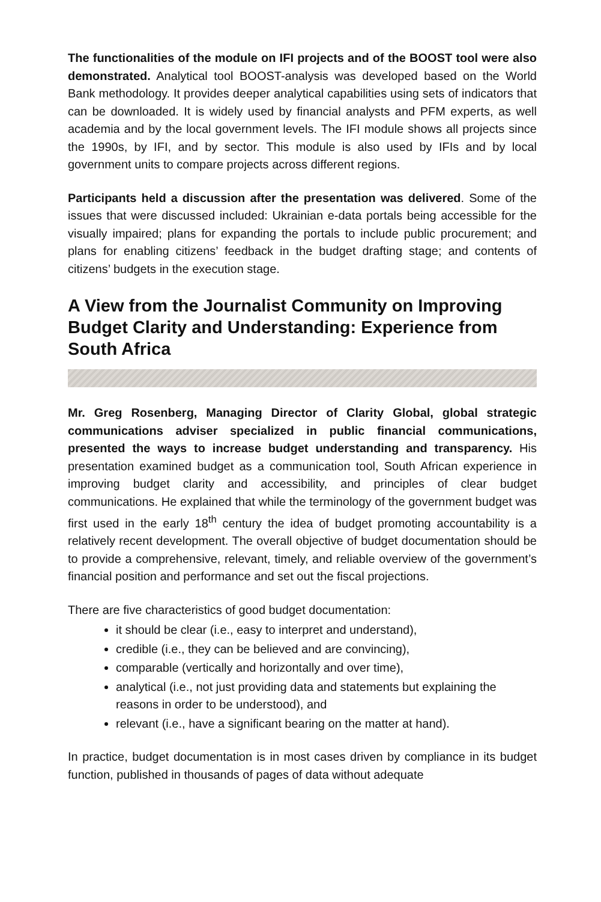The functionalities of the module on IFI projects and of the BOOST tool were also demonstrated. Analytical tool BOOST-analysis was developed based on the World Bank methodology. It provides deeper analytical capabilities using sets of indicators that can be downloaded. It is widely used by financial analysts and PFM experts, as well academia and by the local government levels. The IFI module shows all projects since the 1990s, by IFI, and by sector. This module is also used by IFIs and by local government units to compare projects across different regions.
Participants held a discussion after the presentation was delivered. Some of the issues that were discussed included: Ukrainian e-data portals being accessible for the visually impaired; plans for expanding the portals to include public procurement; and plans for enabling citizens’ feedback in the budget drafting stage; and contents of citizens’ budgets in the execution stage.
A View from the Journalist Community on Improving Budget Clarity and Understanding: Experience from South Africa
Mr. Greg Rosenberg, Managing Director of Clarity Global, global strategic communications adviser specialized in public financial communications, presented the ways to increase budget understanding and transparency. His presentation examined budget as a communication tool, South African experience in improving budget clarity and accessibility, and principles of clear budget communications. He explained that while the terminology of the government budget was first used in the early 18<sup>th</sup> century the idea of budget promoting accountability is a relatively recent development. The overall objective of budget documentation should be to provide a comprehensive, relevant, timely, and reliable overview of the government’s financial position and performance and set out the fiscal projections.
There are five characteristics of good budget documentation:
it should be clear (i.e., easy to interpret and understand),
credible (i.e., they can be believed and are convincing),
comparable (vertically and horizontally and over time),
analytical (i.e., not just providing data and statements but explaining the reasons in order to be understood), and
relevant (i.e., have a significant bearing on the matter at hand).
In practice, budget documentation is in most cases driven by compliance in its budget function, published in thousands of pages of data without adequate